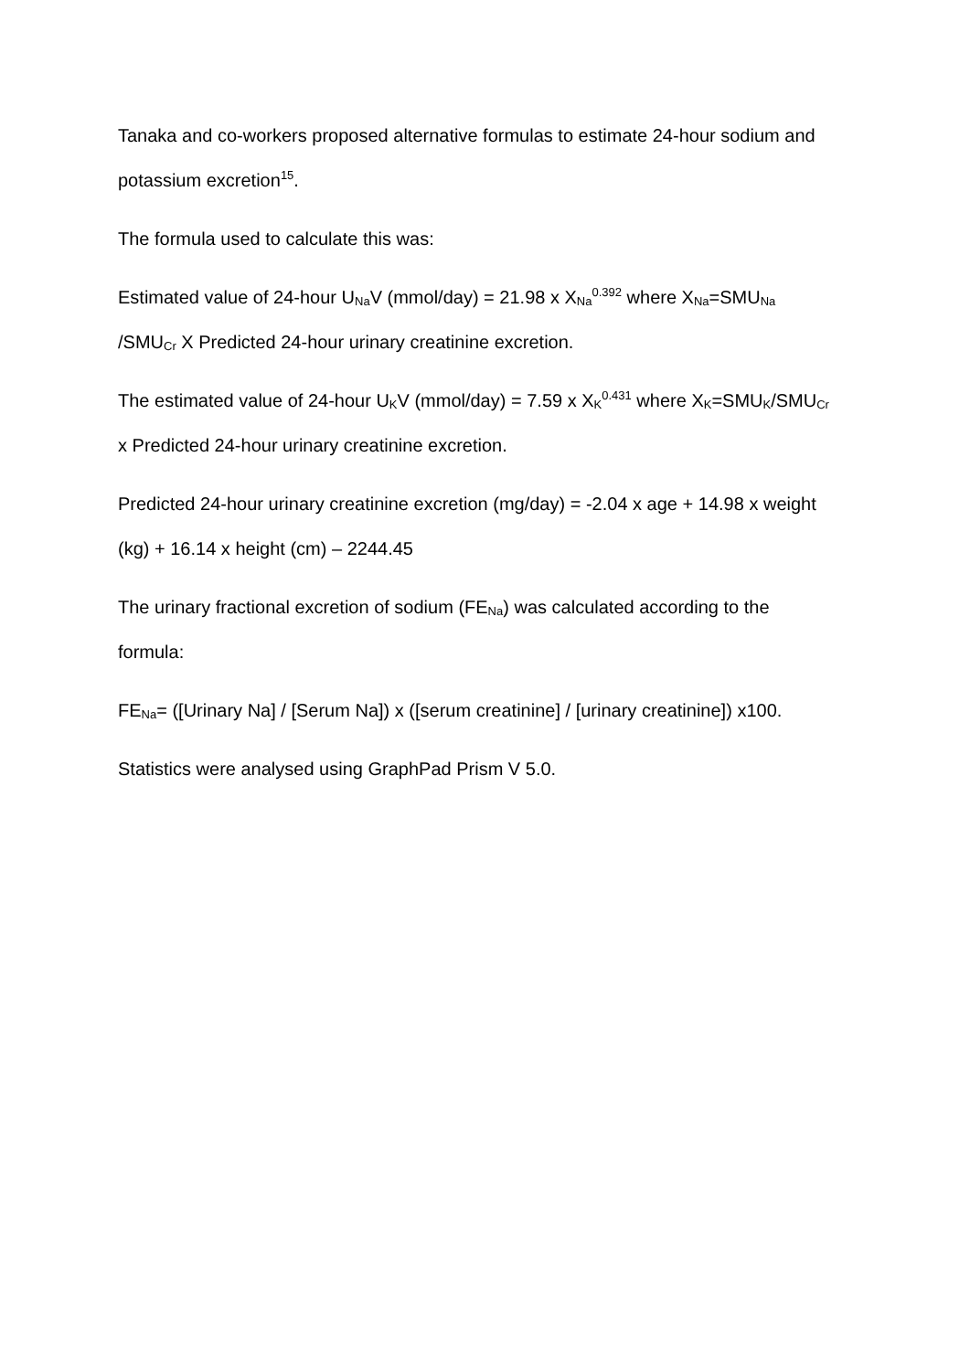Tanaka and co-workers proposed alternative formulas to estimate 24-hour sodium and potassium excretion<sup>15</sup>.
The formula used to calculate this was:
Estimated value of 24-hour U<sub>Na</sub>V (mmol/day) = 21.98 x X<sub>Na</sub><sup>0.392</sup> where X<sub>Na</sub>=SMU<sub>Na</sub> /SMU<sub>Cr</sub> X Predicted 24-hour urinary creatinine excretion.
The estimated value of 24-hour U<sub>K</sub>V (mmol/day) = 7.59 x X<sub>K</sub><sup>0.431</sup> where X<sub>K</sub>=SMU<sub>K</sub>/SMU<sub>Cr</sub> x Predicted 24-hour urinary creatinine excretion.
Predicted 24-hour urinary creatinine excretion (mg/day) = -2.04 x age + 14.98 x weight (kg) + 16.14 x height (cm) – 2244.45
The urinary fractional excretion of sodium (FE<sub>Na</sub>) was calculated according to the formula:
FE<sub>Na</sub>= ([Urinary Na] / [Serum Na]) x ([serum creatinine] / [urinary creatinine]) x100.
Statistics were analysed using GraphPad Prism V 5.0.